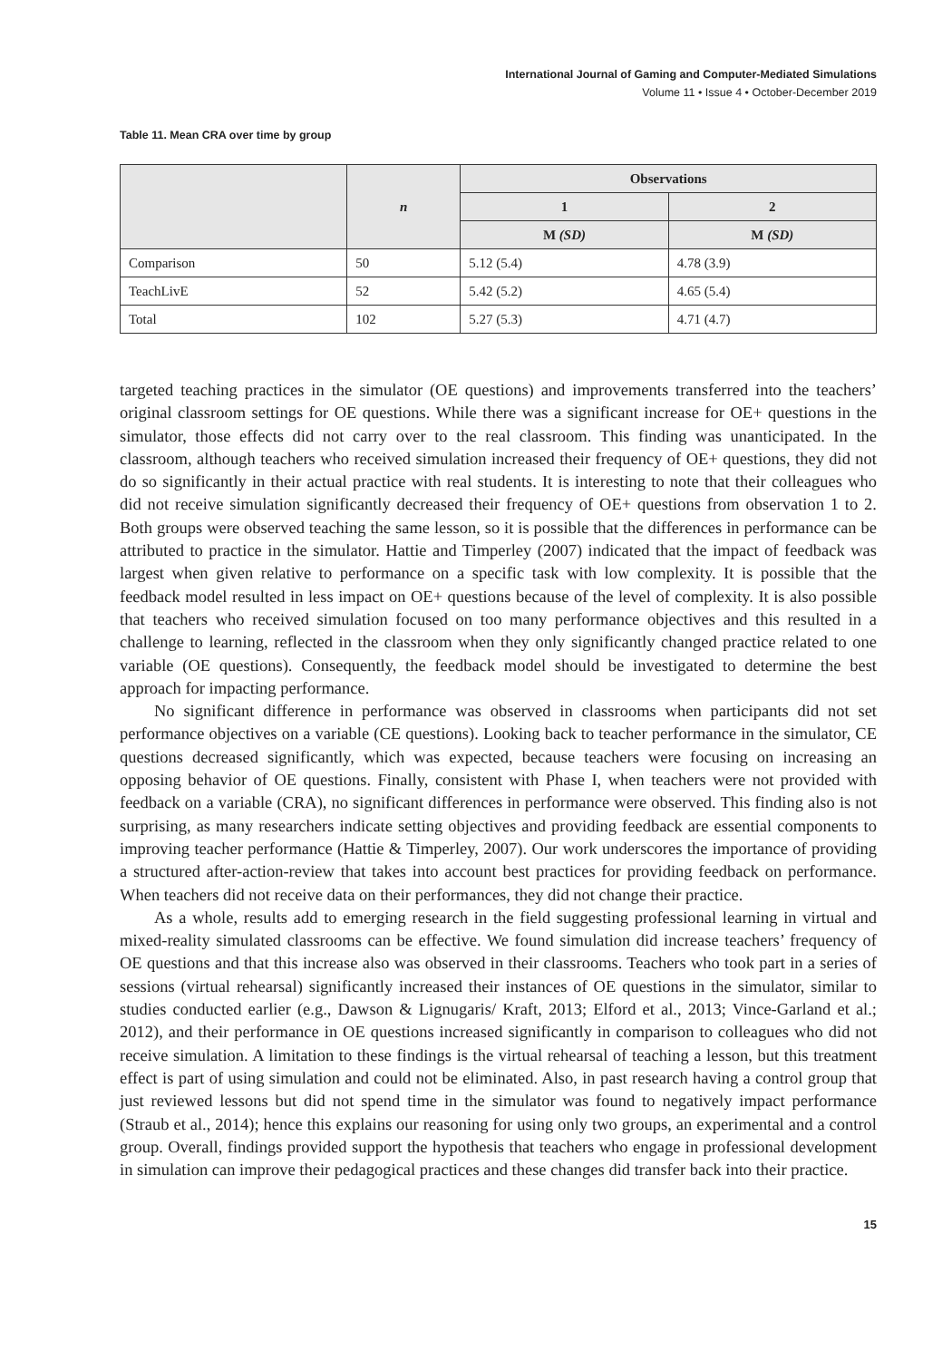International Journal of Gaming and Computer-Mediated Simulations
Volume 11 • Issue 4 • October-December 2019
Table 11. Mean CRA over time by group
| | n | Observations | |
| --- | --- | --- | --- |
| | | 1 | 2 |
| | | M (SD) | M (SD) |
| Comparison | 50 | 5.12 (5.4) | 4.78 (3.9) |
| TeachLivE | 52 | 5.42 (5.2) | 4.65 (5.4) |
| Total | 102 | 5.27 (5.3) | 4.71 (4.7) |
targeted teaching practices in the simulator (OE questions) and improvements transferred into the teachers’ original classroom settings for OE questions. While there was a significant increase for OE+ questions in the simulator, those effects did not carry over to the real classroom. This finding was unanticipated. In the classroom, although teachers who received simulation increased their frequency of OE+ questions, they did not do so significantly in their actual practice with real students. It is interesting to note that their colleagues who did not receive simulation significantly decreased their frequency of OE+ questions from observation 1 to 2. Both groups were observed teaching the same lesson, so it is possible that the differences in performance can be attributed to practice in the simulator. Hattie and Timperley (2007) indicated that the impact of feedback was largest when given relative to performance on a specific task with low complexity. It is possible that the feedback model resulted in less impact on OE+ questions because of the level of complexity. It is also possible that teachers who received simulation focused on too many performance objectives and this resulted in a challenge to learning, reflected in the classroom when they only significantly changed practice related to one variable (OE questions). Consequently, the feedback model should be investigated to determine the best approach for impacting performance.
No significant difference in performance was observed in classrooms when participants did not set performance objectives on a variable (CE questions). Looking back to teacher performance in the simulator, CE questions decreased significantly, which was expected, because teachers were focusing on increasing an opposing behavior of OE questions. Finally, consistent with Phase I, when teachers were not provided with feedback on a variable (CRA), no significant differences in performance were observed. This finding also is not surprising, as many researchers indicate setting objectives and providing feedback are essential components to improving teacher performance (Hattie & Timperley, 2007). Our work underscores the importance of providing a structured after-action-review that takes into account best practices for providing feedback on performance. When teachers did not receive data on their performances, they did not change their practice.
As a whole, results add to emerging research in the field suggesting professional learning in virtual and mixed-reality simulated classrooms can be effective. We found simulation did increase teachers’ frequency of OE questions and that this increase also was observed in their classrooms. Teachers who took part in a series of sessions (virtual rehearsal) significantly increased their instances of OE questions in the simulator, similar to studies conducted earlier (e.g., Dawson & Lignugaris/ Kraft, 2013; Elford et al., 2013; Vince-Garland et al.; 2012), and their performance in OE questions increased significantly in comparison to colleagues who did not receive simulation. A limitation to these findings is the virtual rehearsal of teaching a lesson, but this treatment effect is part of using simulation and could not be eliminated. Also, in past research having a control group that just reviewed lessons but did not spend time in the simulator was found to negatively impact performance (Straub et al., 2014); hence this explains our reasoning for using only two groups, an experimental and a control group. Overall, findings provided support the hypothesis that teachers who engage in professional development in simulation can improve their pedagogical practices and these changes did transfer back into their practice.
15